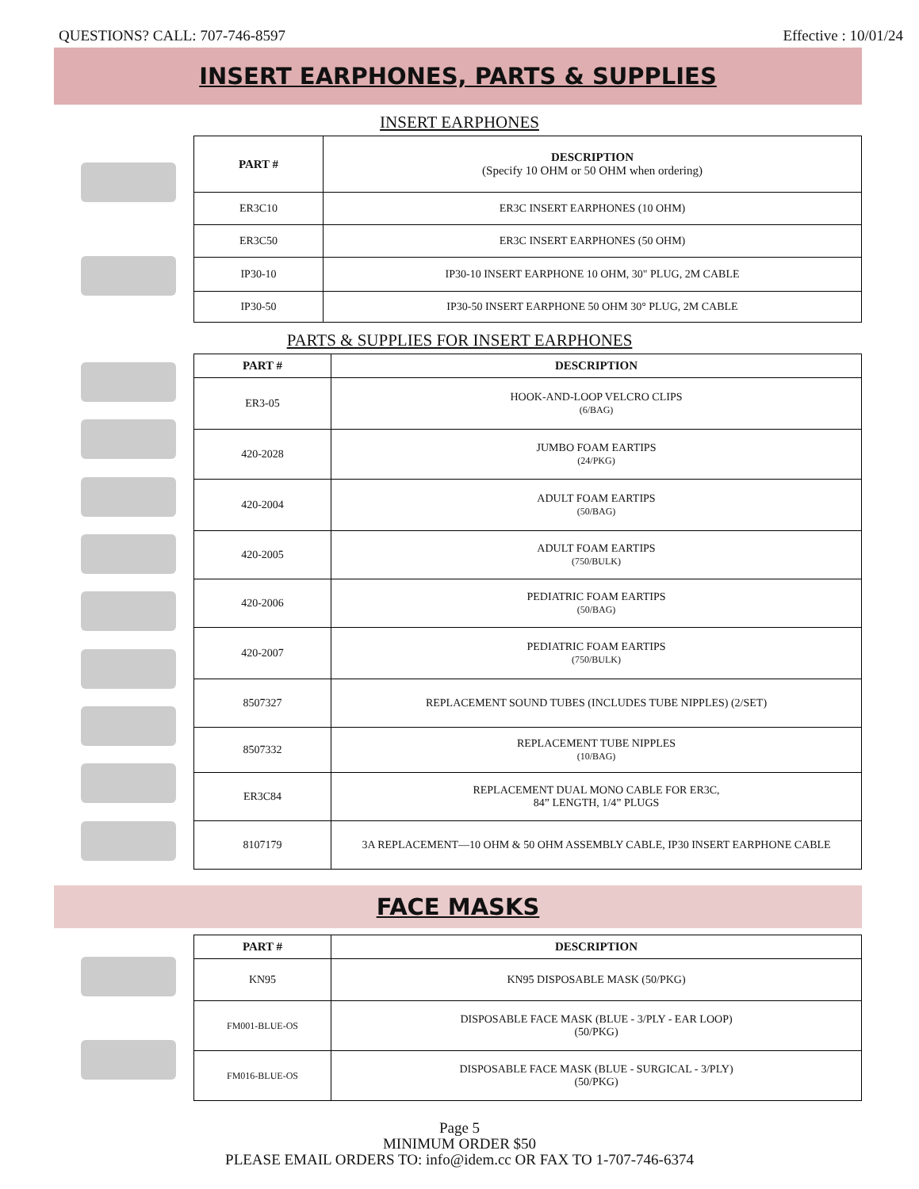QUESTIONS? CALL: 707-746-8597 Effective : 10/01/24
INSERT EARPHONES, PARTS & SUPPLIES
INSERT EARPHONES
| PART # | DESCRIPTION (Specify 10 OHM or 50 OHM when ordering) |
| --- | --- |
| ER3C10 | ER3C INSERT EARPHONES (10 OHM) |
| ER3C50 | ER3C INSERT EARPHONES (50 OHM) |
| IP30-10 | IP30-10 INSERT EARPHONE 10 OHM, 30" PLUG, 2M CABLE |
| IP30-50 | IP30-50 INSERT EARPHONE 50 OHM 30° PLUG, 2M CABLE |
PARTS & SUPPLIES FOR INSERT EARPHONES
| PART # | DESCRIPTION |
| --- | --- |
| ER3-05 | HOOK-AND-LOOP VELCRO CLIPS (6/BAG) |
| 420-2028 | JUMBO FOAM EARTIPS (24/PKG) |
| 420-2004 | ADULT FOAM EARTIPS (50/BAG) |
| 420-2005 | ADULT FOAM EARTIPS (750/BULK) |
| 420-2006 | PEDIATRIC FOAM EARTIPS (50/BAG) |
| 420-2007 | PEDIATRIC FOAM EARTIPS (750/BULK) |
| 8507327 | REPLACEMENT SOUND TUBES (INCLUDES TUBE NIPPLES) (2/SET) |
| 8507332 | REPLACEMENT TUBE NIPPLES (10/BAG) |
| ER3C84 | REPLACEMENT DUAL MONO CABLE FOR ER3C, 84” LENGTH, 1/4” PLUGS |
| 8107179 | 3A REPLACEMENT—10 OHM & 50 OHM ASSEMBLY CABLE, IP30 INSERT EARPHONE CABLE |
FACE MASKS
| PART # | DESCRIPTION |
| --- | --- |
| KN95 | KN95 DISPOSABLE MASK (50/PKG) |
| FM001-BLUE-OS | DISPOSABLE FACE MASK (BLUE - 3/PLY - EAR LOOP) (50/PKG) |
| FM016-BLUE-OS | DISPOSABLE FACE MASK (BLUE - SURGICAL - 3/PLY) (50/PKG) |
Page 5
MINIMUM ORDER $50
PLEASE EMAIL ORDERS TO: info@idem.cc OR FAX TO 1-707-746-6374